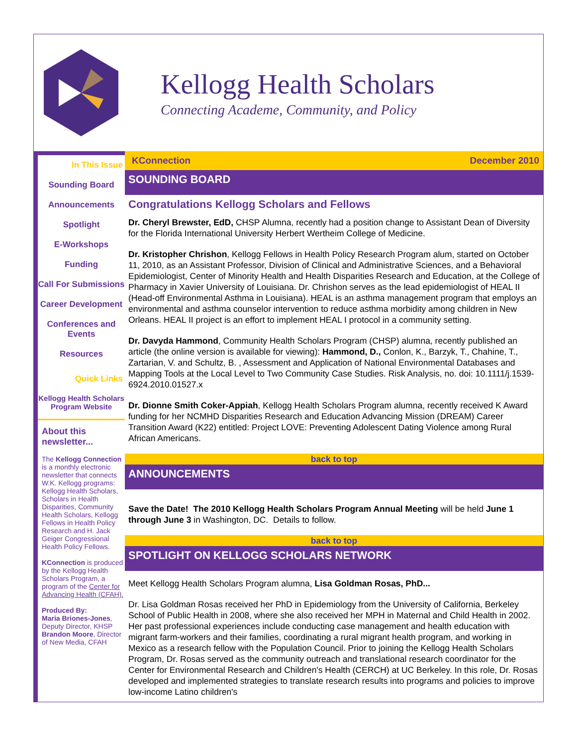Kellogg Health Scholars
Connecting Academe, Community, and Policy
In This Issue
Sounding Board
Announcements
Spotlight
E-Workshops
Funding
Call For Submissions
Career Development
Conferences and Events
Resources
Quick Links
Kellogg Health Scholars Program Website
About this newsletter...
The Kellogg Connection is a monthly electronic newsletter that connects W.K. Kellogg programs: Kellogg Health Scholars, Scholars in Health Disparities, Community Health Scholars, Kellogg Fellows in Health Policy Research and H. Jack Geiger Congressional Health Policy Fellows.
KConnection is produced by the Kellogg Health Scholars Program, a program of the Center for Advancing Health (CFAH).
Produced By:
Maria Briones-Jones, Deputy Director, KHSP
Brandon Moore, Director of New Media, CFAH
KConnection December 2010
SOUNDING BOARD
Congratulations Kellogg Scholars and Fellows
Dr. Cheryl Brewster, EdD, CHSP Alumna, recently had a position change to Assistant Dean of Diversity for the Florida International University Herbert Wertheim College of Medicine.
Dr. Kristopher Chrishon, Kellogg Fellows in Health Policy Research Program alum, started on October 11, 2010, as an Assistant Professor, Division of Clinical and Administrative Sciences, and a Behavioral Epidemiologist, Center of Minority Health and Health Disparities Research and Education, at the College of Pharmacy in Xavier University of Louisiana. Dr. Chrishon serves as the lead epidemiologist of HEAL II (Head-off Environmental Asthma in Louisiana). HEAL is an asthma management program that employs an environmental and asthma counselor intervention to reduce asthma morbidity among children in New Orleans. HEAL II project is an effort to implement HEAL I protocol in a community setting.
Dr. Davyda Hammond, Community Health Scholars Program (CHSP) alumna, recently published an article (the online version is available for viewing): Hammond, D., Conlon, K., Barzyk, T., Chahine, T., Zartarian, V. and Schultz, B. , Assessment and Application of National Environmental Databases and Mapping Tools at the Local Level to Two Community Case Studies. Risk Analysis, no. doi: 10.1111/j.1539-6924.2010.01527.x
Dr. Dionne Smith Coker-Appiah, Kellogg Health Scholars Program alumna, recently received K Award funding for her NCMHD Disparities Research and Education Advancing Mission (DREAM) Career Transition Award (K22) entitled: Project LOVE: Preventing Adolescent Dating Violence among Rural African Americans.
back to top
ANNOUNCEMENTS
Save the Date! The 2010 Kellogg Health Scholars Program Annual Meeting will be held June 1 through June 3 in Washington, DC. Details to follow.
back to top
SPOTLIGHT ON KELLOGG SCHOLARS NETWORK
Meet Kellogg Health Scholars Program alumna, Lisa Goldman Rosas, PhD...
Dr. Lisa Goldman Rosas received her PhD in Epidemiology from the University of California, Berkeley School of Public Health in 2008, where she also received her MPH in Maternal and Child Health in 2002. Her past professional experiences include conducting case management and health education with migrant farm-workers and their families, coordinating a rural migrant health program, and working in Mexico as a research fellow with the Population Council. Prior to joining the Kellogg Health Scholars Program, Dr. Rosas served as the community outreach and translational research coordinator for the Center for Environmental Research and Children's Health (CERCH) at UC Berkeley. In this role, Dr. Rosas developed and implemented strategies to translate research results into programs and policies to improve low-income Latino children's